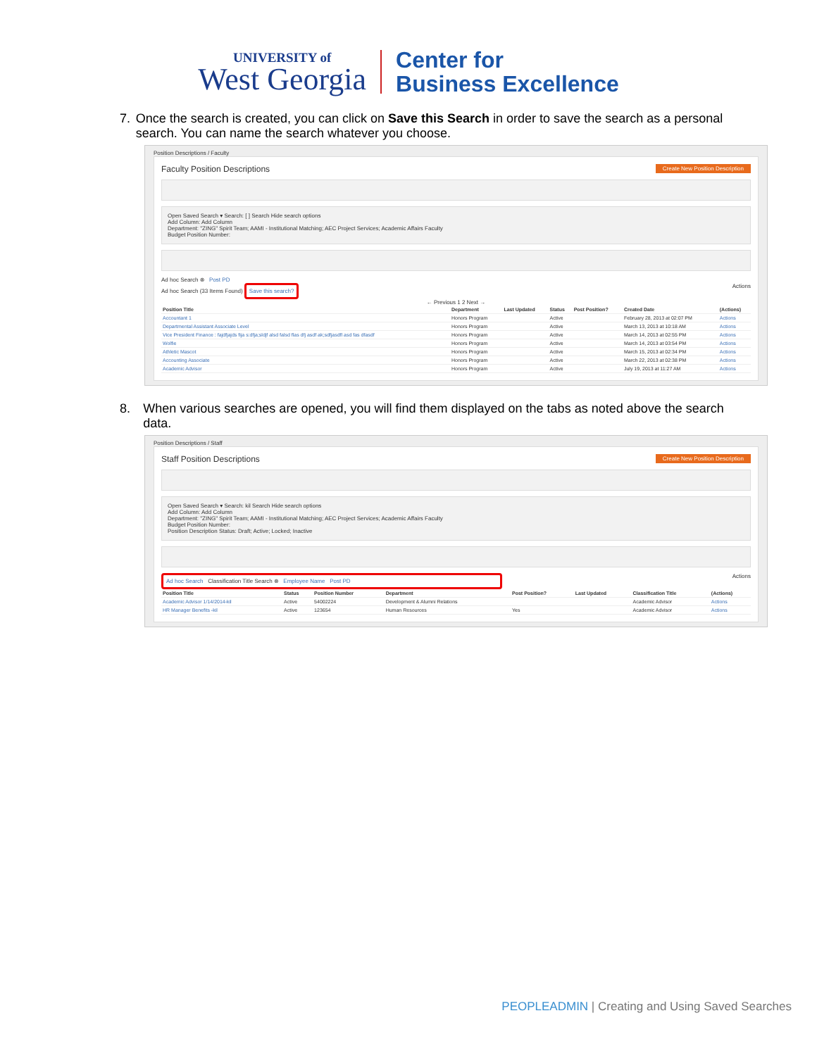UNIVERSITY of
West Georgia
Center for
Business Excellence
7. Once the search is created, you can click on Save this Search in order to save the search as a personal search. You can name the search whatever you choose.
Position Descriptions / Faculty
Create New Position Description
Faculty Position Descriptions
Open Saved Search ▾ Search: [ ] Search Hide search options
Add Column: Add Column
Department: "ZING" Spirit Team; AAMI - Institutional Matching; AEC Project Services; Academic Affairs Faculty
Budget Position Number:
Ad hoc Search ⊗ Post PD
Ad hoc Search (33 Items Found) Save this search? Actions
← Previous 1 2 Next →
| Position Title | Department | Last Updated | Status | Post Position? | Created Date | (Actions) |
| --- | --- | --- | --- | --- | --- | --- |
| Accountant 1 | Honors Program | | Active | | February 28, 2013 at 02:07 PM | Actions |
| Departmental Assistant Associate Level | Honors Program | | Active | | March 13, 2013 at 10:18 AM | Actions |
| Vice President Finance : fajdfjajds fija s:dfja;sldjf alsd falsd flas dfj asdf ak;sdfjasdfl asd fas dfasdf | Honors Program | | Active | | March 14, 2013 at 02:55 PM | Actions |
| Wolfie | Honors Program | | Active | | March 14, 2013 at 03:54 PM | Actions |
| Athletic Mascot | Honors Program | | Active | | March 15, 2013 at 02:34 PM | Actions |
| Accounting Associate | Honors Program | | Active | | March 22, 2013 at 02:38 PM | Actions |
| Academic Advisor | Honors Program | | Active | | July 19, 2013 at 11:27 AM | Actions |
8. When various searches are opened, you will find them displayed on the tabs as noted above the search data.
Position Descriptions / Staff
Create New Position Description
Staff Position Descriptions
Open Saved Search ▾ Search: kil Search Hide search options
Add Column: Add Column
Department: "ZING" Spirit Team; AAMI - Institutional Matching; AEC Project Services; Academic Affairs Faculty
Budget Position Number:
Position Description Status: Draft; Active; Locked; Inactive
Ad hoc Search Classification Title Search ⊗ Employee Name Post PD
Actions
| Position Title | Status | Position Number | Department | Post Position? | Last Updated | Classification Title | (Actions) |
| --- | --- | --- | --- | --- | --- | --- | --- |
| Academic Advisor 1/14/2014-kil | Active | 54002224 | Development & Alumni Relations | | | Academic Advisor | Actions |
| HR Manager Benefits -kil | Active | 123654 | Human Resources | Yes | | Academic Advisor | Actions |
PEOPLEADMIN | Creating and Using Saved Searches